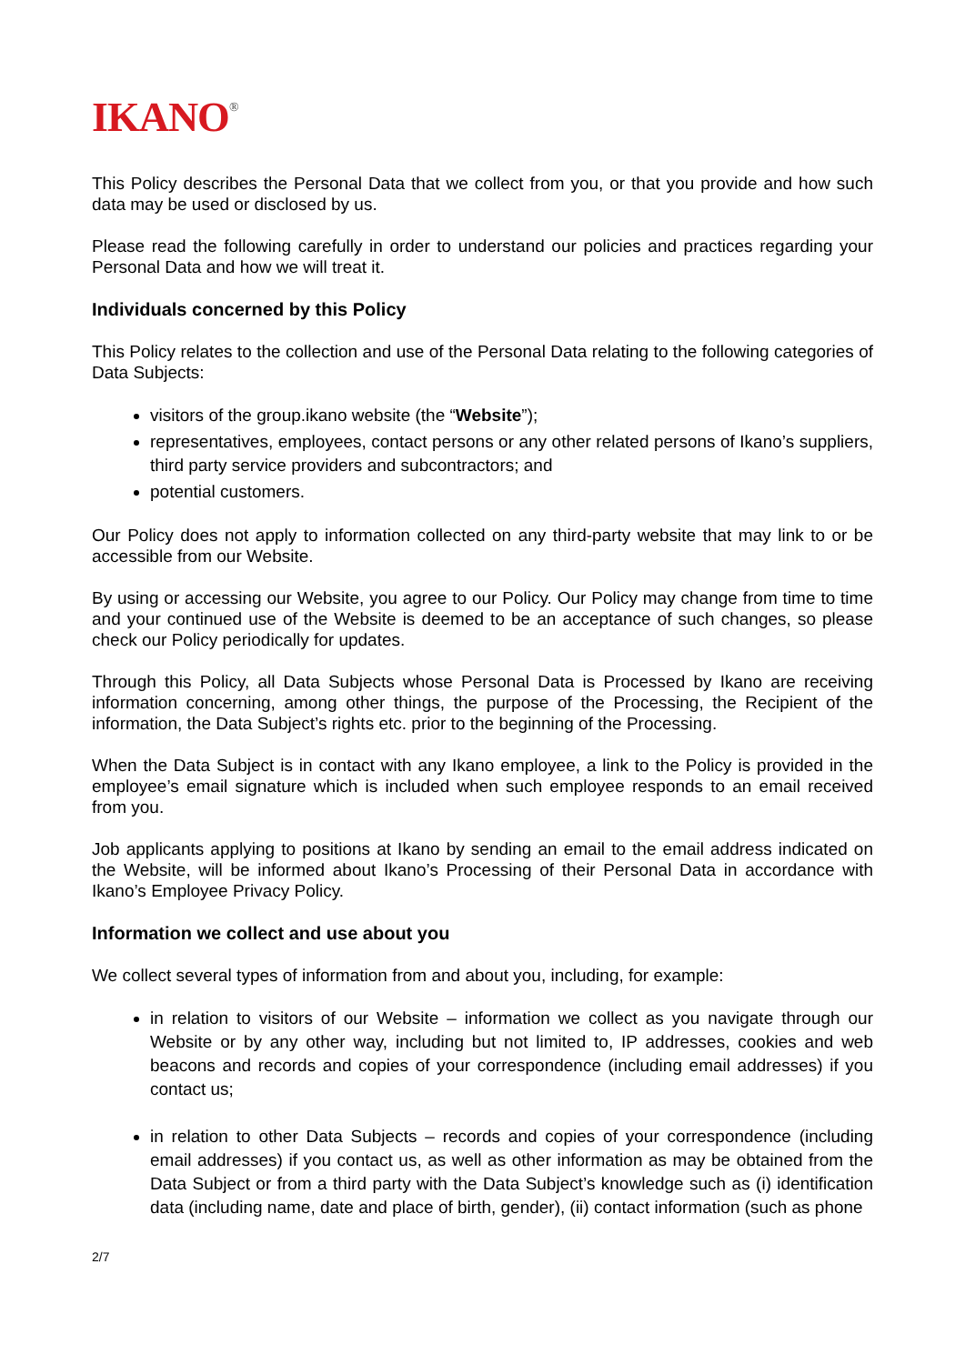IKANO<sup>®</sup>
This Policy describes the Personal Data that we collect from you, or that you provide and how such data may be used or disclosed by us.
Please read the following carefully in order to understand our policies and practices regarding your Personal Data and how we will treat it.
Individuals concerned by this Policy
This Policy relates to the collection and use of the Personal Data relating to the following categories of Data Subjects:
visitors of the group.ikano website (the “Website”);
representatives, employees, contact persons or any other related persons of Ikano’s suppliers, third party service providers and subcontractors; and
potential customers.
Our Policy does not apply to information collected on any third-party website that may link to or be accessible from our Website.
By using or accessing our Website, you agree to our Policy. Our Policy may change from time to time and your continued use of the Website is deemed to be an acceptance of such changes, so please check our Policy periodically for updates.
Through this Policy, all Data Subjects whose Personal Data is Processed by Ikano are receiving information concerning, among other things, the purpose of the Processing, the Recipient of the information, the Data Subject’s rights etc. prior to the beginning of the Processing.
When the Data Subject is in contact with any Ikano employee, a link to the Policy is provided in the employee’s email signature which is included when such employee responds to an email received from you.
Job applicants applying to positions at Ikano by sending an email to the email address indicated on the Website, will be informed about Ikano’s Processing of their Personal Data in accordance with Ikano’s Employee Privacy Policy.
Information we collect and use about you
We collect several types of information from and about you, including, for example:
in relation to visitors of our Website – information we collect as you navigate through our Website or by any other way, including but not limited to, IP addresses, cookies and web beacons and records and copies of your correspondence (including email addresses) if you contact us;
in relation to other Data Subjects – records and copies of your correspondence (including email addresses) if you contact us, as well as other information as may be obtained from the Data Subject or from a third party with the Data Subject’s knowledge such as (i) identification data (including name, date and place of birth, gender), (ii) contact information (such as phone
2/7